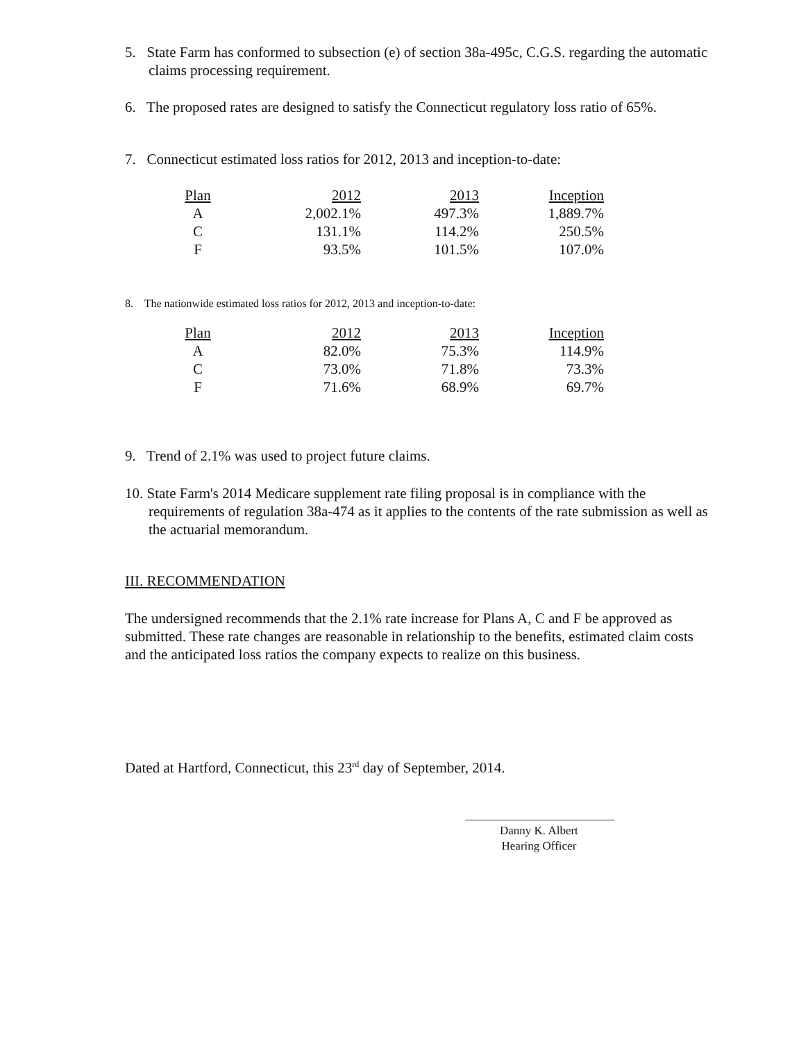5. State Farm has conformed to subsection (e) of section 38a-495c, C.G.S. regarding the automatic claims processing requirement.
6. The proposed rates are designed to satisfy the Connecticut regulatory loss ratio of 65%.
7. Connecticut estimated loss ratios for 2012, 2013 and inception-to-date:
| Plan | 2012 | 2013 | Inception |
| --- | --- | --- | --- |
| A | 2,002.1% | 497.3% | 1,889.7% |
| C | 131.1% | 114.2% | 250.5% |
| F | 93.5% | 101.5% | 107.0% |
8. The nationwide estimated loss ratios for 2012, 2013 and inception-to-date:
| Plan | 2012 | 2013 | Inception |
| --- | --- | --- | --- |
| A | 82.0% | 75.3% | 114.9% |
| C | 73.0% | 71.8% | 73.3% |
| F | 71.6% | 68.9% | 69.7% |
9. Trend of 2.1% was used to project future claims.
10. State Farm's 2014 Medicare supplement rate filing proposal is in compliance with the requirements of regulation 38a-474 as it applies to the contents of the rate submission as well as the actuarial memorandum.
III. RECOMMENDATION
The undersigned recommends that the 2.1% rate increase for Plans A, C and F be approved as submitted. These rate changes are reasonable in relationship to the benefits, estimated claim costs and the anticipated loss ratios the company expects to realize on this business.
Dated at Hartford, Connecticut, this 23<sup>rd</sup> day of September, 2014.
Danny K. Albert
Hearing Officer